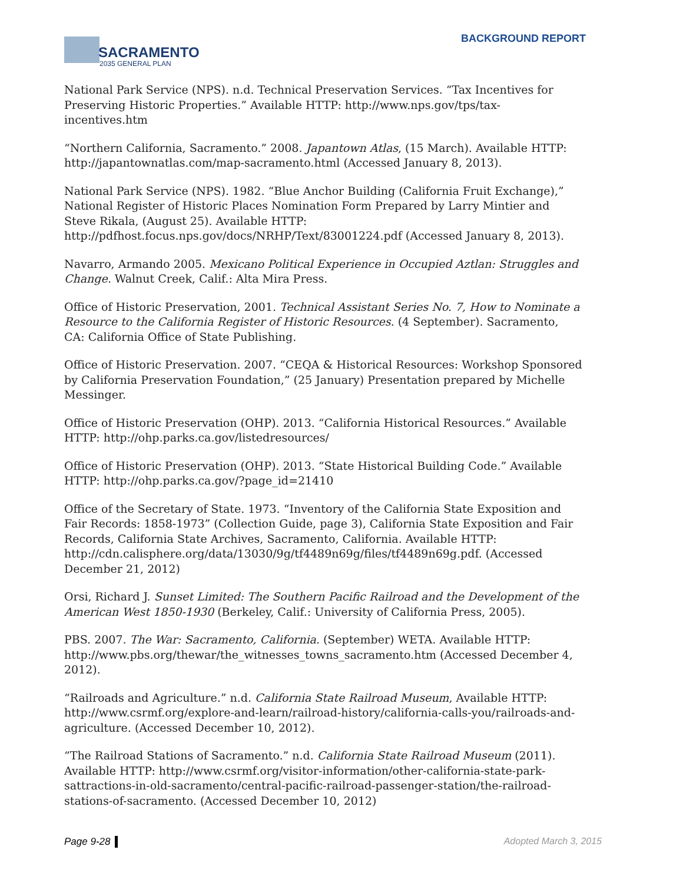SACRAMENTO
2035 GENERAL PLAN
BACKGROUND REPORT
National Park Service (NPS). n.d. Technical Preservation Services. “Tax Incentives for Preserving Historic Properties.” Available HTTP: http://www.nps.gov/tps/tax-incentives.htm
“Northern California, Sacramento.” 2008. Japantown Atlas, (15 March). Available HTTP: http://japantownatlas.com/map-sacramento.html (Accessed January 8, 2013).
National Park Service (NPS). 1982. “Blue Anchor Building (California Fruit Exchange),” National Register of Historic Places Nomination Form Prepared by Larry Mintier and Steve Rikala, (August 25). Available HTTP: http://pdfhost.focus.nps.gov/docs/NRHP/Text/83001224.pdf (Accessed January 8, 2013).
Navarro, Armando 2005. Mexicano Political Experience in Occupied Aztlan: Struggles and Change. Walnut Creek, Calif.: Alta Mira Press.
Office of Historic Preservation, 2001. Technical Assistant Series No. 7, How to Nominate a Resource to the California Register of Historic Resources. (4 September). Sacramento, CA: California Office of State Publishing.
Office of Historic Preservation. 2007. “CEQA & Historical Resources: Workshop Sponsored by California Preservation Foundation,” (25 January) Presentation prepared by Michelle Messinger.
Office of Historic Preservation (OHP). 2013. “California Historical Resources.” Available HTTP: http://ohp.parks.ca.gov/listedresources/
Office of Historic Preservation (OHP). 2013. “State Historical Building Code.” Available HTTP: http://ohp.parks.ca.gov/?page_id=21410
Office of the Secretary of State. 1973. “Inventory of the California State Exposition and Fair Records: 1858-1973” (Collection Guide, page 3), California State Exposition and Fair Records, California State Archives, Sacramento, California. Available HTTP: http://cdn.calisphere.org/data/13030/9g/tf4489n69g/files/tf4489n69g.pdf. (Accessed December 21, 2012)
Orsi, Richard J. Sunset Limited: The Southern Pacific Railroad and the Development of the American West 1850-1930 (Berkeley, Calif.: University of California Press, 2005).
PBS. 2007. The War: Sacramento, California. (September) WETA. Available HTTP: http://www.pbs.org/thewar/the_witnesses_towns_sacramento.htm (Accessed December 4, 2012).
“Railroads and Agriculture.” n.d. California State Railroad Museum, Available HTTP: http://www.csrmf.org/explore-and-learn/railroad-history/california-calls-you/railroads-and-agriculture. (Accessed December 10, 2012).
“The Railroad Stations of Sacramento.” n.d. California State Railroad Museum (2011). Available HTTP: http://www.csrmf.org/visitor-information/other-california-state-park-sattractions-in-old-sacramento/central-pacific-railroad-passenger-station/the-railroad-stations-of-sacramento. (Accessed December 10, 2012)
Page 9-28 Adopted March 3, 2015